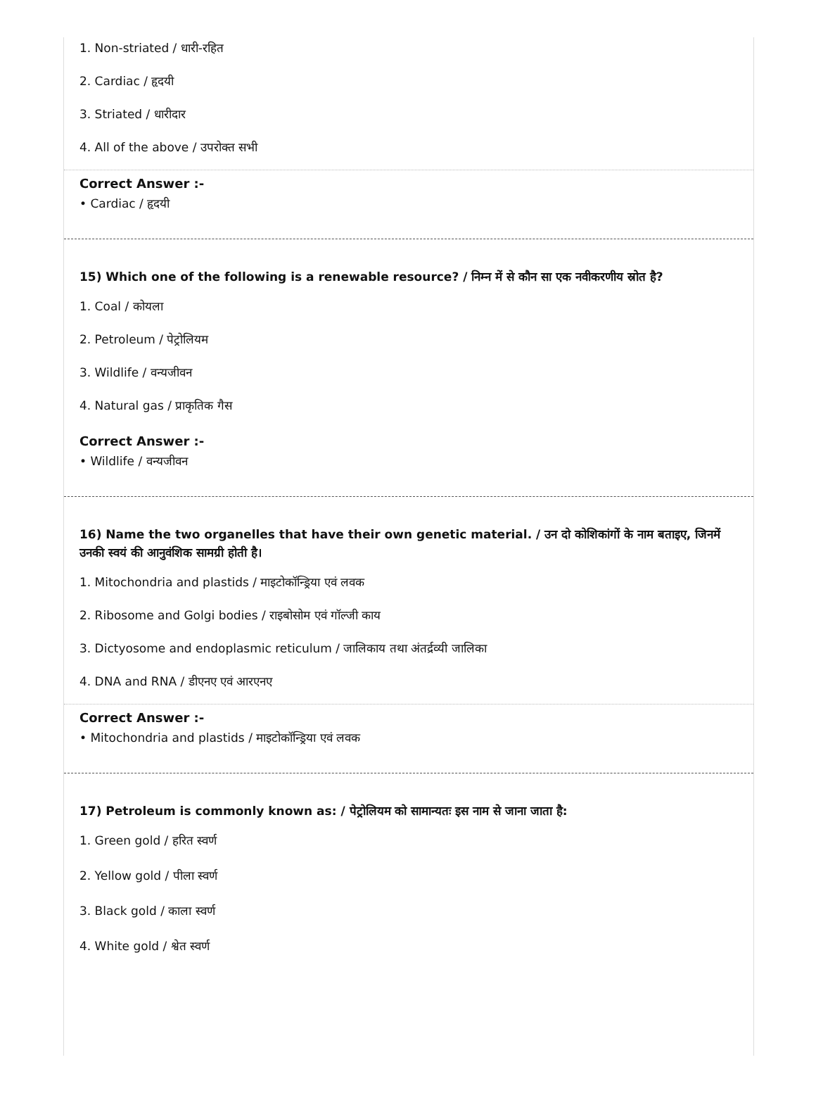1. Non-striated / धारी-रहित
2. Cardiac / हृदयी
3. Striated / धारीदार
4. All of the above / उपरोक्त सभी
Correct Answer :-
• Cardiac / हृदयी
15) Which one of the following is a renewable resource? / निम्न में से कौन सा एक नवीकरणीय स्रोत है?
1. Coal / कोयला
2. Petroleum / पेट्रोलियम
3. Wildlife / वन्यजीवन
4. Natural gas / प्राकृतिक गैस
Correct Answer :-
• Wildlife / वन्यजीवन
16) Name the two organelles that have their own genetic material. / उन दो कोशिकांगों के नाम बताइए, जिनमें उनकी स्वयं की आनुवंशिक सामग्री होती है।
1. Mitochondria and plastids / माइटोकॉन्ड्रिया एवं लवक
2. Ribosome and Golgi bodies / राइबोसोम एवं गॉल्जी काय
3. Dictyosome and endoplasmic reticulum / जालिकाय तथा अंतर्द्रव्यी जालिका
4. DNA and RNA / डीएनए एवं आरएनए
Correct Answer :-
• Mitochondria and plastids / माइटोकॉन्ड्रिया एवं लवक
17) Petroleum is commonly known as: / पेट्रोलियम को सामान्यतः इस नाम से जाना जाता है:
1. Green gold / हरित स्वर्ण
2. Yellow gold / पीला स्वर्ण
3. Black gold / काला स्वर्ण
4. White gold / श्वेत स्वर्ण